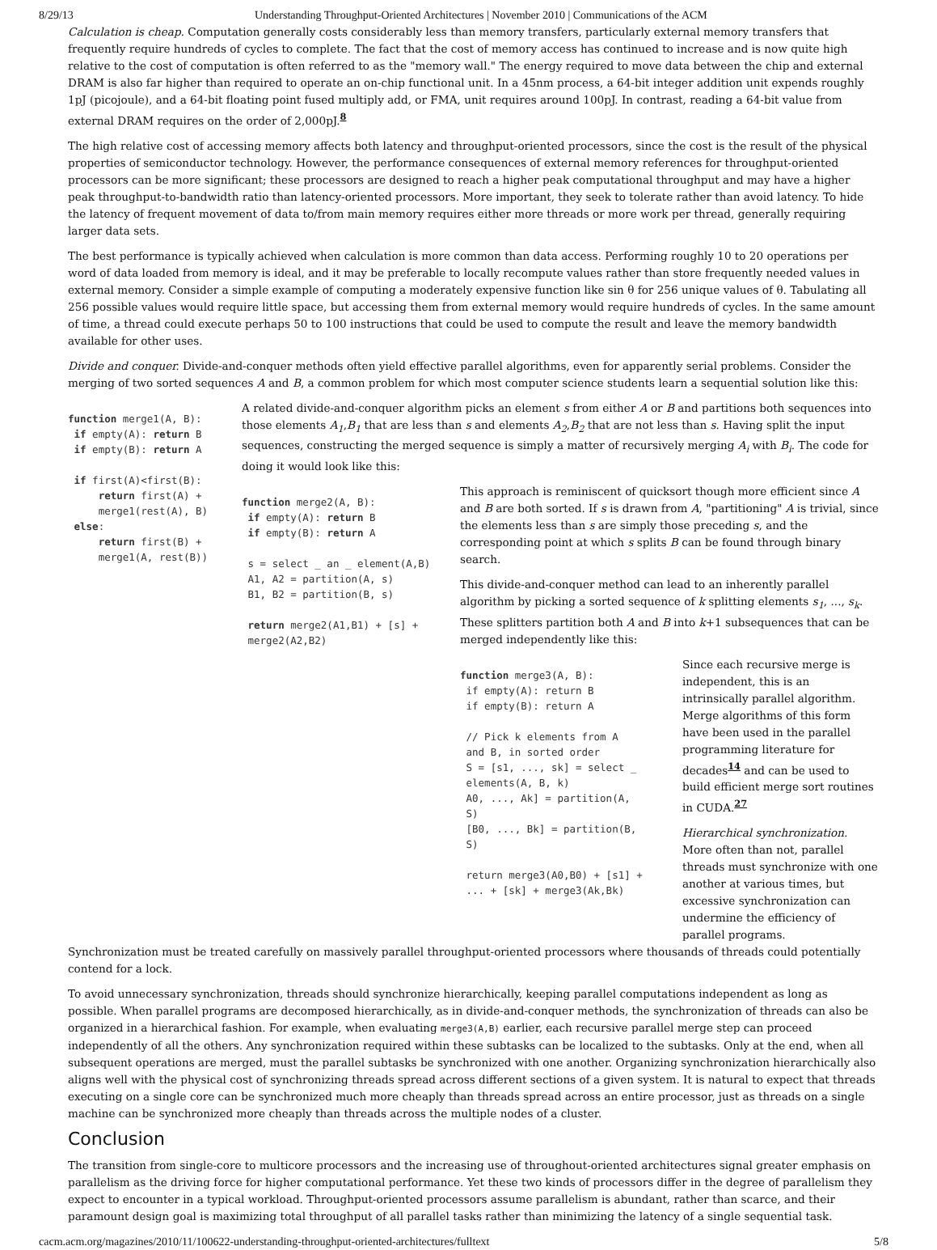8/29/13 Understanding Throughput-Oriented Architectures | November 2010 | Communications of the ACM
Calculation is cheap. Computation generally costs considerably less than memory transfers, particularly external memory transfers that frequently require hundreds of cycles to complete. The fact that the cost of memory access has continued to increase and is now quite high relative to the cost of computation is often referred to as the "memory wall." The energy required to move data between the chip and external DRAM is also far higher than required to operate an on-chip functional unit. In a 45nm process, a 64-bit integer addition unit expends roughly 1pJ (picojoule), and a 64-bit floating point fused multiply add, or FMA, unit requires around 100pJ. In contrast, reading a 64-bit value from external DRAM requires on the order of 2,000pJ.<sup>8</sup>
The high relative cost of accessing memory affects both latency and throughput-oriented processors, since the cost is the result of the physical properties of semiconductor technology. However, the performance consequences of external memory references for throughput-oriented processors can be more significant; these processors are designed to reach a higher peak computational throughput and may have a higher peak throughput-to-bandwidth ratio than latency-oriented processors. More important, they seek to tolerate rather than avoid latency. To hide the latency of frequent movement of data to/from main memory requires either more threads or more work per thread, generally requiring larger data sets.
The best performance is typically achieved when calculation is more common than data access. Performing roughly 10 to 20 operations per word of data loaded from memory is ideal, and it may be preferable to locally recompute values rather than store frequently needed values in external memory. Consider a simple example of computing a moderately expensive function like sin θ for 256 unique values of θ. Tabulating all 256 possible values would require little space, but accessing them from external memory would require hundreds of cycles. In the same amount of time, a thread could execute perhaps 50 to 100 instructions that could be used to compute the result and leave the memory bandwidth available for other uses.
Divide and conquer. Divide-and-conquer methods often yield effective parallel algorithms, even for apparently serial problems. Consider the merging of two sorted sequences A and B, a common problem for which most computer science students learn a sequential solution like this:
function merge1(A, B):
 if empty(A): return B
 if empty(B): return A

 if first(A)<first(B):
     return first(A) +
     merge1(rest(A), B)
 else:
     return first(B) +
     merge1(A, rest(B))
A related divide-and-conquer algorithm picks an element s from either A or B and partitions both sequences into those elements A<sub>1</sub>,B<sub>1</sub> that are less than s and elements A<sub>2</sub>,B<sub>2</sub> that are not less than s. Having split the input sequences, constructing the merged sequence is simply a matter of recursively merging A<sub>i</sub> with B<sub>i</sub>. The code for doing it would look like this:
function merge2(A, B):
 if empty(A): return B
 if empty(B): return A

 s = select _ an _ element(A,B)
 A1, A2 = partition(A, s)
 B1, B2 = partition(B, s)

 return merge2(A1,B1) + [s] +
 merge2(A2,B2)
This approach is reminiscent of quicksort though more efficient since A and B are both sorted. If s is drawn from A, "partitioning" A is trivial, since the elements less than s are simply those preceding s, and the corresponding point at which s splits B can be found through binary search.
This divide-and-conquer method can lead to an inherently parallel algorithm by picking a sorted sequence of k splitting elements s<sub>1</sub>, ..., s<sub>k</sub>. These splitters partition both A and B into k+1 subsequences that can be merged independently like this:
function merge3(A, B):
 if empty(A): return B
 if empty(B): return A

 // Pick k elements from A
 and B, in sorted order
 S = [s1, ..., sk] = select _
 elements(A, B, k)
 A0, ..., Ak] = partition(A,
 S)
 [B0, ..., Bk] = partition(B,
 S)

 return merge3(A0,B0) + [s1] +
 ... + [sk] + merge3(Ak,Bk)
Since each recursive merge is independent, this is an intrinsically parallel algorithm. Merge algorithms of this form have been used in the parallel programming literature for decades<sup>14</sup> and can be used to build efficient merge sort routines in CUDA.<sup>27</sup>
Hierarchical synchronization. More often than not, parallel threads must synchronize with one another at various times, but excessive synchronization can undermine the efficiency of parallel programs.
Synchronization must be treated carefully on massively parallel throughput-oriented processors where thousands of threads could potentially contend for a lock.
To avoid unnecessary synchronization, threads should synchronize hierarchically, keeping parallel computations independent as long as possible. When parallel programs are decomposed hierarchically, as in divide-and-conquer methods, the synchronization of threads can also be organized in a hierarchical fashion. For example, when evaluating merge3(A,B) earlier, each recursive parallel merge step can proceed independently of all the others. Any synchronization required within these subtasks can be localized to the subtasks. Only at the end, when all subsequent operations are merged, must the parallel subtasks be synchronized with one another. Organizing synchronization hierarchically also aligns well with the physical cost of synchronizing threads spread across different sections of a given system. It is natural to expect that threads executing on a single core can be synchronized much more cheaply than threads spread across an entire processor, just as threads on a single machine can be synchronized more cheaply than threads across the multiple nodes of a cluster.
Conclusion
The transition from single-core to multicore processors and the increasing use of throughout-oriented architectures signal greater emphasis on parallelism as the driving force for higher computational performance. Yet these two kinds of processors differ in the degree of parallelism they expect to encounter in a typical workload. Throughput-oriented processors assume parallelism is abundant, rather than scarce, and their paramount design goal is maximizing total throughput of all parallel tasks rather than minimizing the latency of a single sequential task.
cacm.acm.org/magazines/2010/11/100622-understanding-throughput-oriented-architectures/fulltext 5/8